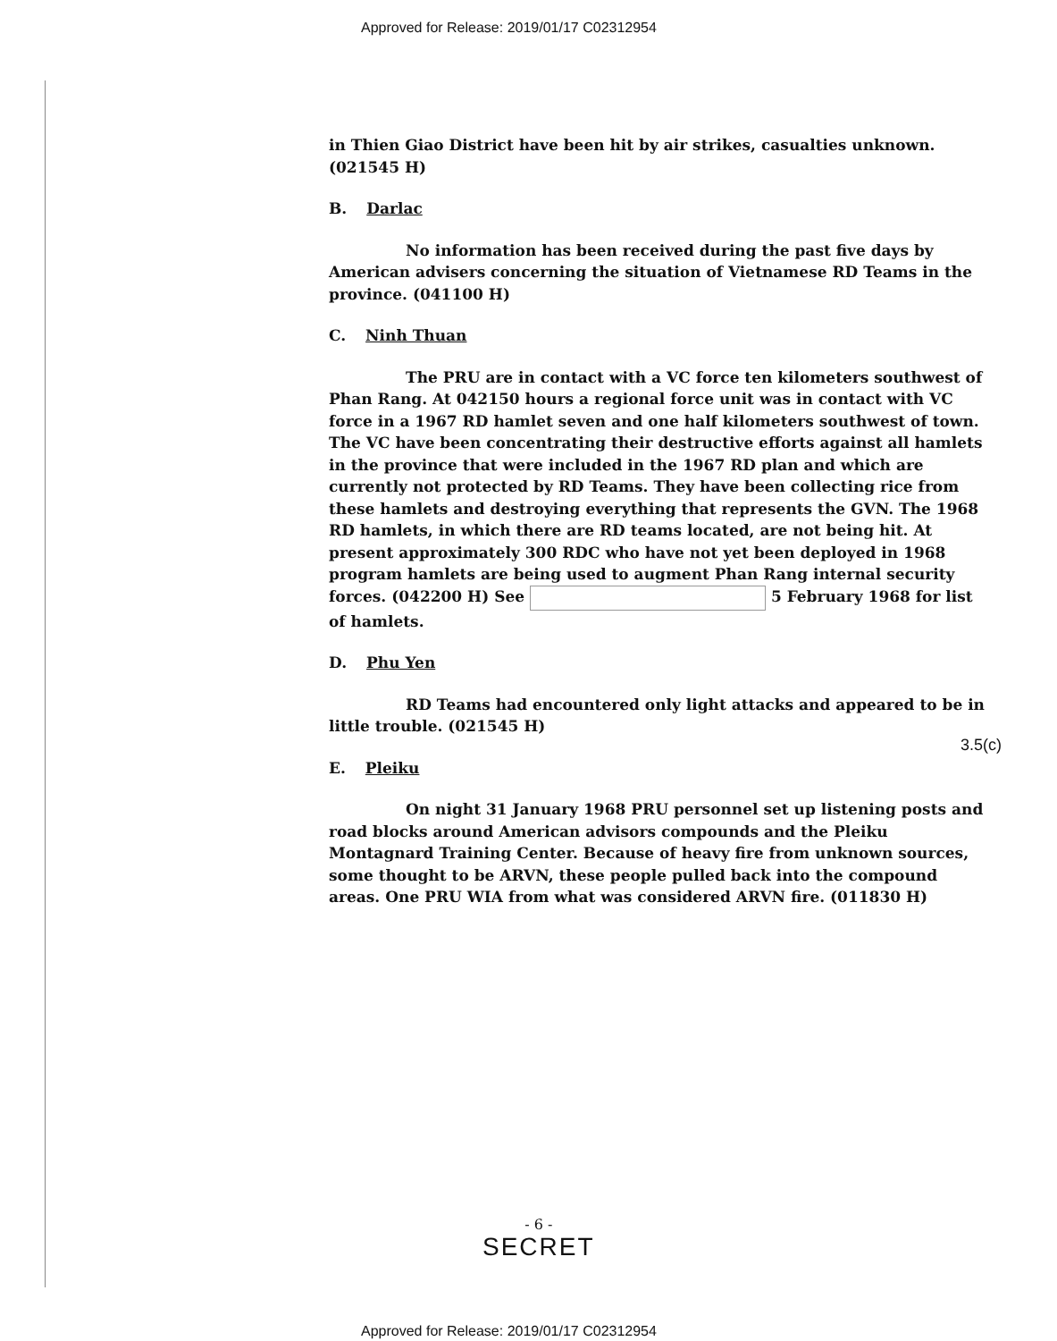Approved for Release: 2019/01/17 C02312954
in Thien Giao District have been hit by air strikes, casualties unknown. (021545 H)
B. Darlac
No information has been received during the past five days by American advisers concerning the situation of Vietnamese RD Teams in the province. (041100 H)
C. Ninh Thuan
The PRU are in contact with a VC force ten kilometers southwest of Phan Rang. At 042150 hours a regional force unit was in contact with VC force in a 1967 RD hamlet seven and one half kilometers southwest of town. The VC have been concentrating their destructive efforts against all hamlets in the province that were included in the 1967 RD plan and which are currently not protected by RD Teams. They have been collecting rice from these hamlets and destroying everything that represents the GVN. The 1968 RD hamlets, in which there are RD teams located, are not being hit. At present approximately 300 RDC who have not yet been deployed in 1968 program hamlets are being used to augment Phan Rang internal security forces. (042200 H) See 5 February 1968 for list of hamlets.
D. Phu Yen
RD Teams had encountered only light attacks and appeared to be in little trouble. (021545 H)
E. Pleiku
On night 31 January 1968 PRU personnel set up listening posts and road blocks around American advisors compounds and the Pleiku Montagnard Training Center. Because of heavy fire from unknown sources, some thought to be ARVN, these people pulled back into the compound areas. One PRU WIA from what was considered ARVN fire. (011830 H)
3.5(c)
- 6 -
SECRET
Approved for Release: 2019/01/17 C02312954